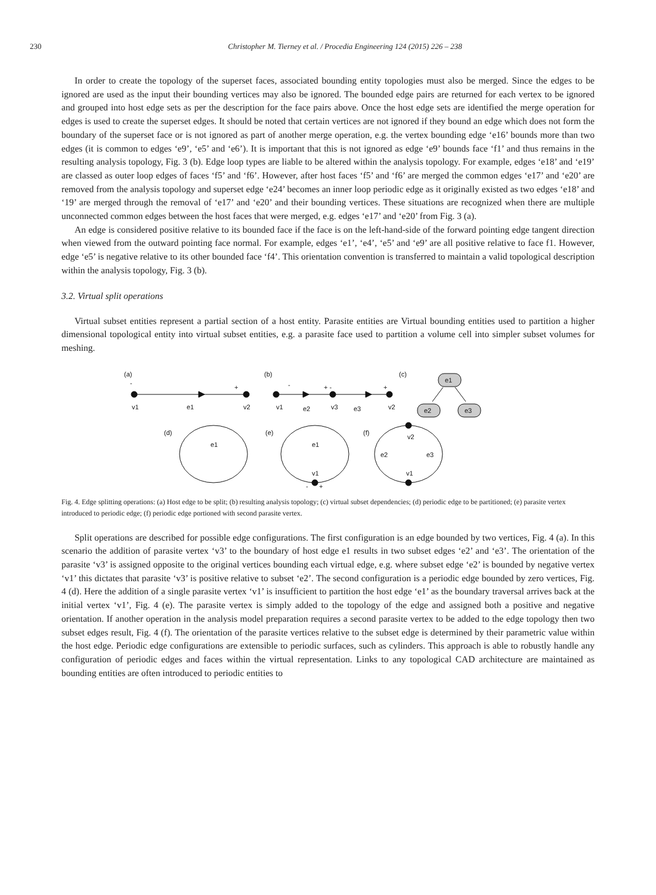230 Christopher M. Tierney et al. / Procedia Engineering 124 (2015) 226 – 238
In order to create the topology of the superset faces, associated bounding entity topologies must also be merged. Since the edges to be ignored are used as the input their bounding vertices may also be ignored. The bounded edge pairs are returned for each vertex to be ignored and grouped into host edge sets as per the description for the face pairs above. Once the host edge sets are identified the merge operation for edges is used to create the superset edges. It should be noted that certain vertices are not ignored if they bound an edge which does not form the boundary of the superset face or is not ignored as part of another merge operation, e.g. the vertex bounding edge ‘e16’ bounds more than two edges (it is common to edges ‘e9’, ‘e5’ and ‘e6’). It is important that this is not ignored as edge ‘e9’ bounds face ‘f1’ and thus remains in the resulting analysis topology, Fig. 3 (b). Edge loop types are liable to be altered within the analysis topology. For example, edges ‘e18’ and ‘e19’ are classed as outer loop edges of faces ‘f5’ and ‘f6’. However, after host faces ‘f5’ and ‘f6’ are merged the common edges ‘e17’ and ‘e20’ are removed from the analysis topology and superset edge ‘e24’ becomes an inner loop periodic edge as it originally existed as two edges ‘e18’ and ‘19’ are merged through the removal of ‘e17’ and ‘e20’ and their bounding vertices. These situations are recognized when there are multiple unconnected common edges between the host faces that were merged, e.g. edges ‘e17’ and ‘e20’ from Fig. 3 (a).
An edge is considered positive relative to its bounded face if the face is on the left-hand-side of the forward pointing edge tangent direction when viewed from the outward pointing face normal. For example, edges ‘e1’, ‘e4’, ‘e5’ and ‘e9’ are all positive relative to face f1. However, edge ‘e5’ is negative relative to its other bounded face ‘f4’. This orientation convention is transferred to maintain a valid topological description within the analysis topology, Fig. 3 (b).
3.2. Virtual split operations
Virtual subset entities represent a partial section of a host entity. Parasite entities are Virtual bounding entities used to partition a higher dimensional topological entity into virtual subset entities, e.g. a parasite face used to partition a volume cell into simpler subset volumes for meshing.
(a)
-
+
v1
e1
v2
(b)
-
+ -
+
v1
e2
v3
e3
v2
(c)
e1
e2
e3
(d)
e1
(e)
e1
v1
-
+
(f)
v2
e2
e3
v1
Fig. 4. Edge splitting operations: (a) Host edge to be split; (b) resulting analysis topology; (c) virtual subset dependencies; (d) periodic edge to be partitioned; (e) parasite vertex introduced to periodic edge; (f) periodic edge portioned with second parasite vertex.
Split operations are described for possible edge configurations. The first configuration is an edge bounded by two vertices, Fig. 4 (a). In this scenario the addition of parasite vertex ‘v3’ to the boundary of host edge e1 results in two subset edges ‘e2’ and ‘e3’. The orientation of the parasite ‘v3’ is assigned opposite to the original vertices bounding each virtual edge, e.g. where subset edge ‘e2’ is bounded by negative vertex ‘v1’ this dictates that parasite ‘v3’ is positive relative to subset ‘e2’. The second configuration is a periodic edge bounded by zero vertices, Fig. 4 (d). Here the addition of a single parasite vertex ‘v1’ is insufficient to partition the host edge ‘e1’ as the boundary traversal arrives back at the initial vertex ‘v1’, Fig. 4 (e). The parasite vertex is simply added to the topology of the edge and assigned both a positive and negative orientation. If another operation in the analysis model preparation requires a second parasite vertex to be added to the edge topology then two subset edges result, Fig. 4 (f). The orientation of the parasite vertices relative to the subset edge is determined by their parametric value within the host edge. Periodic edge configurations are extensible to periodic surfaces, such as cylinders. This approach is able to robustly handle any configuration of periodic edges and faces within the virtual representation. Links to any topological CAD architecture are maintained as bounding entities are often introduced to periodic entities to